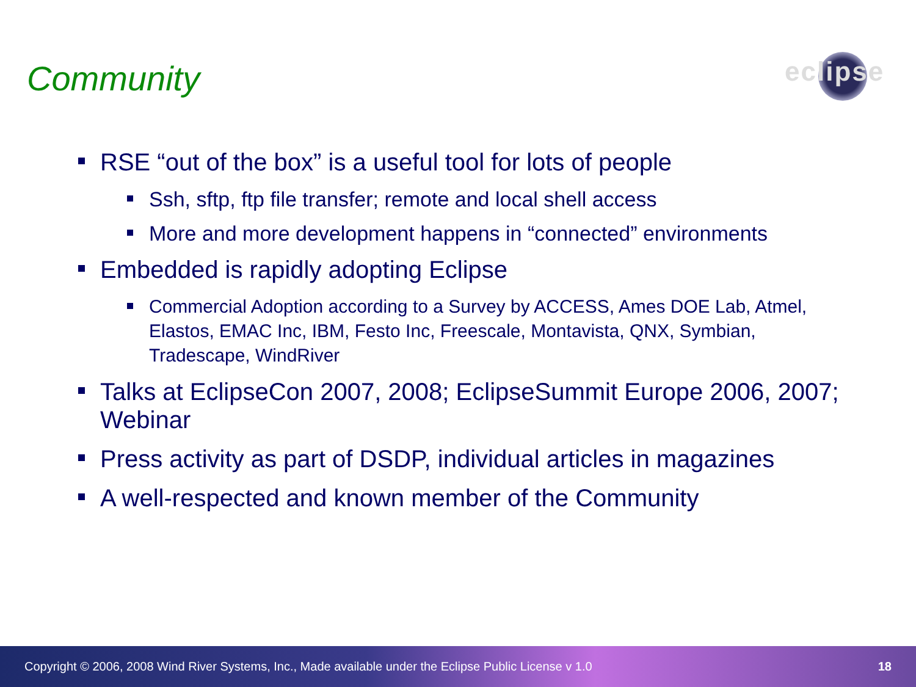Community
eclipse
RSE “out of the box” is a useful tool for lots of people
Ssh, sftp, ftp file transfer; remote and local shell access
More and more development happens in “connected” environments
Embedded is rapidly adopting Eclipse
Commercial Adoption according to a Survey by ACCESS, Ames DOE Lab, Atmel, Elastos, EMAC Inc, IBM, Festo Inc, Freescale, Montavista, QNX, Symbian, Tradescape, WindRiver
Talks at EclipseCon 2007, 2008; EclipseSummit Europe 2006, 2007; Webinar
Press activity as part of DSDP, individual articles in magazines
A well-respected and known member of the Community
Copyright © 2006, 2008 Wind River Systems, Inc., Made available under the Eclipse Public License v 1.0 18